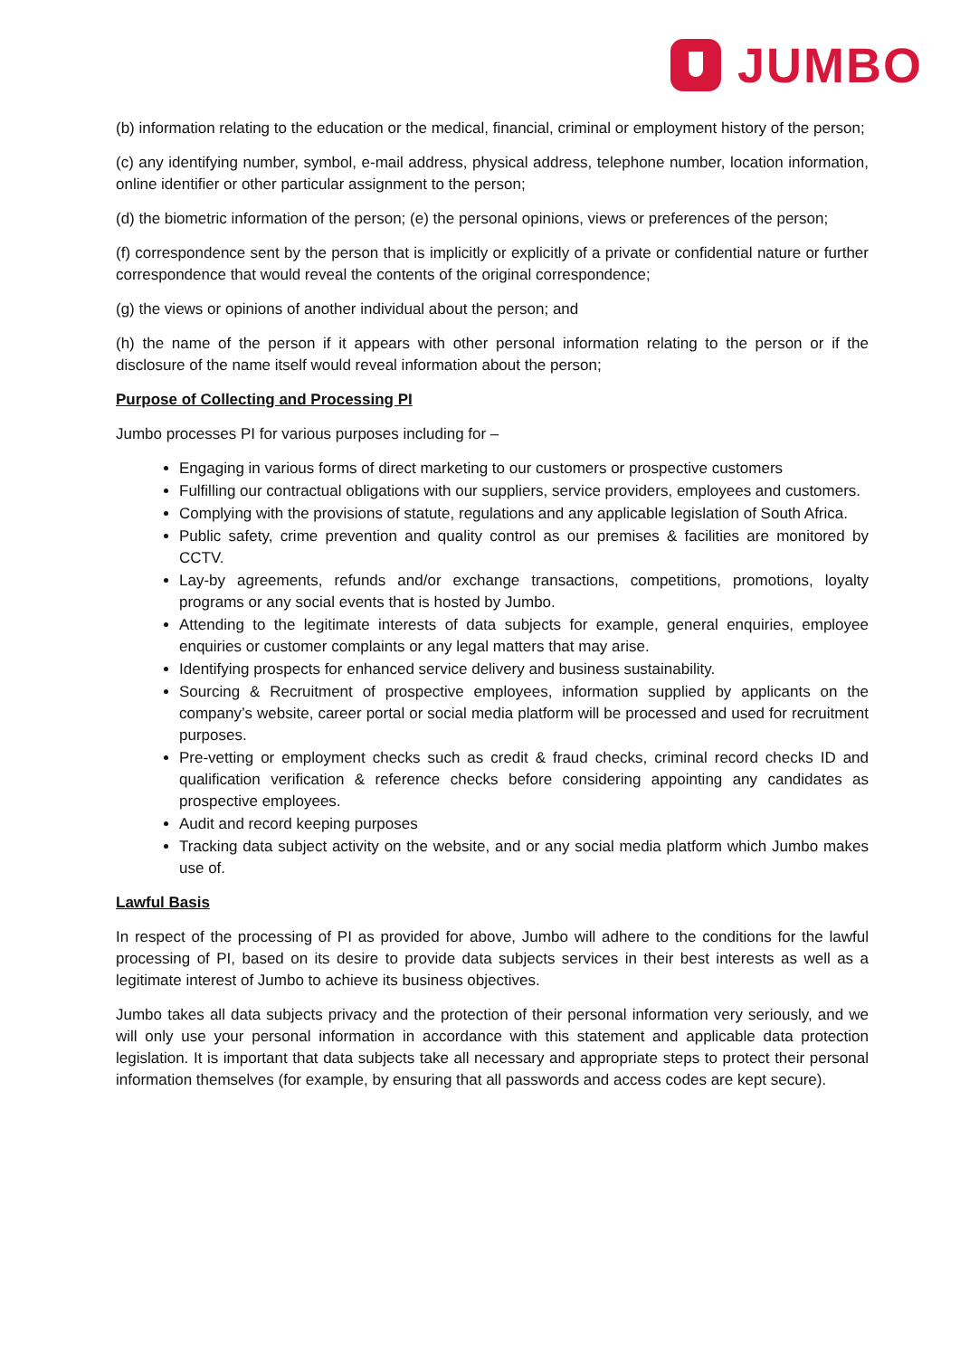JUMBO
(b) information relating to the education or the medical, financial, criminal or employment history of the person;
(c) any identifying number, symbol, e-mail address, physical address, telephone number, location information, online identifier or other particular assignment to the person;
(d) the biometric information of the person; (e) the personal opinions, views or preferences of the person;
(f) correspondence sent by the person that is implicitly or explicitly of a private or confidential nature or further correspondence that would reveal the contents of the original correspondence;
(g) the views or opinions of another individual about the person; and
(h) the name of the person if it appears with other personal information relating to the person or if the disclosure of the name itself would reveal information about the person;
Purpose of Collecting and Processing PI
Jumbo processes PI for various purposes including for –
Engaging in various forms of direct marketing to our customers or prospective customers
Fulfilling our contractual obligations with our suppliers, service providers, employees and customers.
Complying with the provisions of statute, regulations and any applicable legislation of South Africa.
Public safety, crime prevention and quality control as our premises & facilities are monitored by CCTV.
Lay-by agreements, refunds and/or exchange transactions, competitions, promotions, loyalty programs or any social events that is hosted by Jumbo.
Attending to the legitimate interests of data subjects for example, general enquiries, employee enquiries or customer complaints or any legal matters that may arise.
Identifying prospects for enhanced service delivery and business sustainability.
Sourcing & Recruitment of prospective employees, information supplied by applicants on the company’s website, career portal or social media platform will be processed and used for recruitment purposes.
Pre-vetting or employment checks such as credit & fraud checks, criminal record checks ID and qualification verification & reference checks before considering appointing any candidates as prospective employees.
Audit and record keeping purposes
Tracking data subject activity on the website, and or any social media platform which Jumbo makes use of.
Lawful Basis
In respect of the processing of PI as provided for above, Jumbo will adhere to the conditions for the lawful processing of PI, based on its desire to provide data subjects services in their best interests as well as a legitimate interest of Jumbo to achieve its business objectives.
Jumbo takes all data subjects privacy and the protection of their personal information very seriously, and we will only use your personal information in accordance with this statement and applicable data protection legislation. It is important that data subjects take all necessary and appropriate steps to protect their personal information themselves (for example, by ensuring that all passwords and access codes are kept secure).